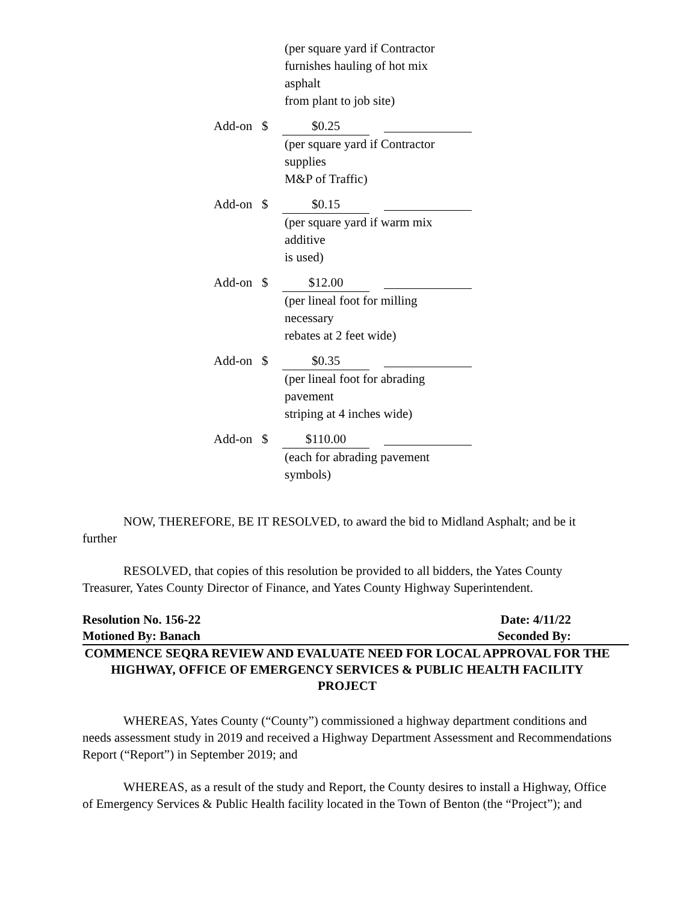| | | (per square yard if Contractor furnishes hauling of hot mix asphalt from plant to job site) | |
| Add-on | $ | $0.25 | |
| | | (per square yard if Contractor supplies M&P of Traffic) | |
| Add-on | $ | $0.15 | |
| | | (per square yard if warm mix additive is used) | |
| Add-on | $ | $12.00 | |
| | | (per lineal foot for milling necessary rebates at 2 feet wide) | |
| Add-on | $ | $0.35 | |
| | | (per lineal foot for abrading pavement striping at 4 inches wide) | |
| Add-on | $ | $110.00 | |
| | | (each for abrading pavement symbols) | |
NOW, THEREFORE, BE IT RESOLVED, to award the bid to Midland Asphalt; and be it further
RESOLVED, that copies of this resolution be provided to all bidders, the Yates County Treasurer, Yates County Director of Finance, and Yates County Highway Superintendent.
Resolution No. 156-22 Date: 4/11/22
Motioned By: Banach Seconded By:
COMMENCE SEQRA REVIEW AND EVALUATE NEED FOR LOCAL APPROVAL FOR THE HIGHWAY, OFFICE OF EMERGENCY SERVICES & PUBLIC HEALTH FACILITY PROJECT
WHEREAS, Yates County (“County”) commissioned a highway department conditions and needs assessment study in 2019 and received a Highway Department Assessment and Recommendations Report (“Report”) in September 2019; and
WHEREAS, as a result of the study and Report, the County desires to install a Highway, Office of Emergency Services & Public Health facility located in the Town of Benton (the “Project”); and